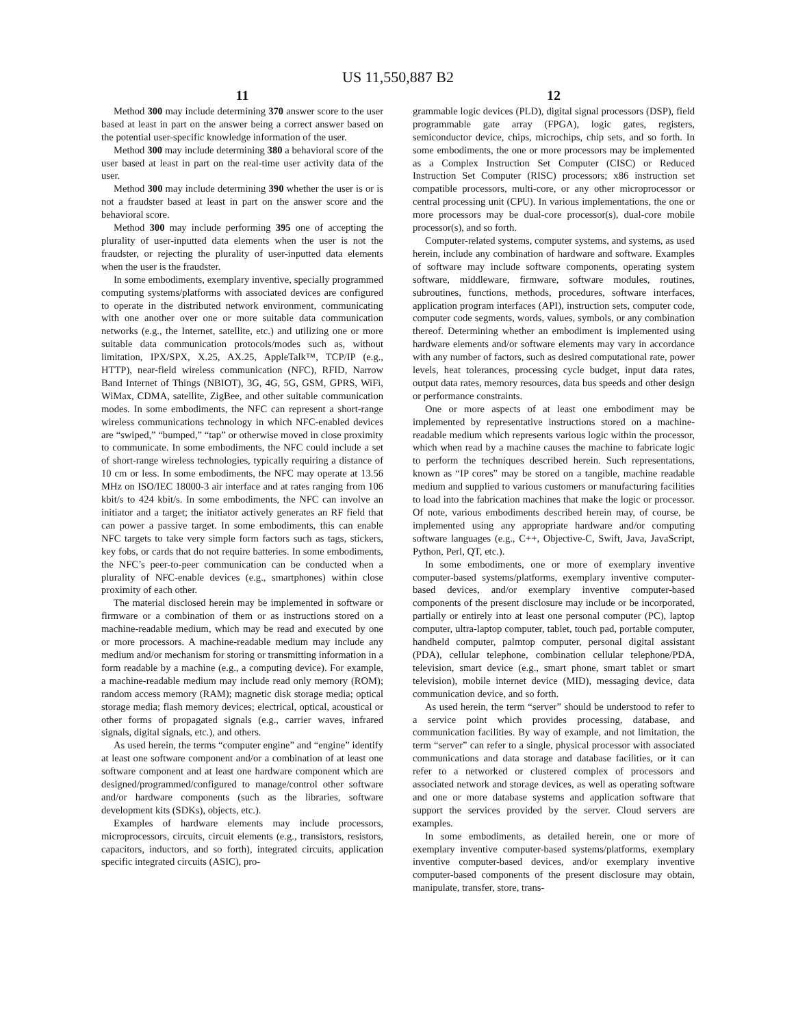US 11,550,887 B2
11
Method 300 may include determining 370 answer score to the user based at least in part on the answer being a correct answer based on the potential user-specific knowledge information of the user.
Method 300 may include determining 380 a behavioral score of the user based at least in part on the real-time user activity data of the user.
Method 300 may include determining 390 whether the user is or is not a fraudster based at least in part on the answer score and the behavioral score.
Method 300 may include performing 395 one of accepting the plurality of user-inputted data elements when the user is not the fraudster, or rejecting the plurality of user-inputted data elements when the user is the fraudster.
In some embodiments, exemplary inventive, specially programmed computing systems/platforms with associated devices are configured to operate in the distributed network environment, communicating with one another over one or more suitable data communication networks (e.g., the Internet, satellite, etc.) and utilizing one or more suitable data communication protocols/modes such as, without limitation, IPX/SPX, X.25, AX.25, AppleTalk™, TCP/IP (e.g., HTTP), near-field wireless communication (NFC), RFID, Narrow Band Internet of Things (NBIOT), 3G, 4G, 5G, GSM, GPRS, WiFi, WiMax, CDMA, satellite, ZigBee, and other suitable communication modes. In some embodiments, the NFC can represent a short-range wireless communications technology in which NFC-enabled devices are “swiped,” “bumped,” “tap” or otherwise moved in close proximity to communicate. In some embodiments, the NFC could include a set of short-range wireless technologies, typically requiring a distance of 10 cm or less. In some embodiments, the NFC may operate at 13.56 MHz on ISO/IEC 18000-3 air interface and at rates ranging from 106 kbit/s to 424 kbit/s. In some embodiments, the NFC can involve an initiator and a target; the initiator actively generates an RF field that can power a passive target. In some embodiments, this can enable NFC targets to take very simple form factors such as tags, stickers, key fobs, or cards that do not require batteries. In some embodiments, the NFC’s peer-to-peer communication can be conducted when a plurality of NFC-enable devices (e.g., smartphones) within close proximity of each other.
The material disclosed herein may be implemented in software or firmware or a combination of them or as instructions stored on a machine-readable medium, which may be read and executed by one or more processors. A machine-readable medium may include any medium and/or mechanism for storing or transmitting information in a form readable by a machine (e.g., a computing device). For example, a machine-readable medium may include read only memory (ROM); random access memory (RAM); magnetic disk storage media; optical storage media; flash memory devices; electrical, optical, acoustical or other forms of propagated signals (e.g., carrier waves, infrared signals, digital signals, etc.), and others.
As used herein, the terms “computer engine” and “engine” identify at least one software component and/or a combination of at least one software component and at least one hardware component which are designed/programmed/configured to manage/control other software and/or hardware components (such as the libraries, software development kits (SDKs), objects, etc.).
Examples of hardware elements may include processors, microprocessors, circuits, circuit elements (e.g., transistors, resistors, capacitors, inductors, and so forth), integrated circuits, application specific integrated circuits (ASIC), pro-
12
grammable logic devices (PLD), digital signal processors (DSP), field programmable gate array (FPGA), logic gates, registers, semiconductor device, chips, microchips, chip sets, and so forth. In some embodiments, the one or more processors may be implemented as a Complex Instruction Set Computer (CISC) or Reduced Instruction Set Computer (RISC) processors; x86 instruction set compatible processors, multi-core, or any other microprocessor or central processing unit (CPU). In various implementations, the one or more processors may be dual-core processor(s), dual-core mobile processor(s), and so forth.
Computer-related systems, computer systems, and systems, as used herein, include any combination of hardware and software. Examples of software may include software components, operating system software, middleware, firmware, software modules, routines, subroutines, functions, methods, procedures, software interfaces, application program interfaces (API), instruction sets, computer code, computer code segments, words, values, symbols, or any combination thereof. Determining whether an embodiment is implemented using hardware elements and/or software elements may vary in accordance with any number of factors, such as desired computational rate, power levels, heat tolerances, processing cycle budget, input data rates, output data rates, memory resources, data bus speeds and other design or performance constraints.
One or more aspects of at least one embodiment may be implemented by representative instructions stored on a machine-readable medium which represents various logic within the processor, which when read by a machine causes the machine to fabricate logic to perform the techniques described herein. Such representations, known as “IP cores” may be stored on a tangible, machine readable medium and supplied to various customers or manufacturing facilities to load into the fabrication machines that make the logic or processor. Of note, various embodiments described herein may, of course, be implemented using any appropriate hardware and/or computing software languages (e.g., C++, Objective-C, Swift, Java, JavaScript, Python, Perl, QT, etc.).
In some embodiments, one or more of exemplary inventive computer-based systems/platforms, exemplary inventive computer-based devices, and/or exemplary inventive computer-based components of the present disclosure may include or be incorporated, partially or entirely into at least one personal computer (PC), laptop computer, ultra-laptop computer, tablet, touch pad, portable computer, handheld computer, palmtop computer, personal digital assistant (PDA), cellular telephone, combination cellular telephone/PDA, television, smart device (e.g., smart phone, smart tablet or smart television), mobile internet device (MID), messaging device, data communication device, and so forth.
As used herein, the term “server” should be understood to refer to a service point which provides processing, database, and communication facilities. By way of example, and not limitation, the term “server” can refer to a single, physical processor with associated communications and data storage and database facilities, or it can refer to a networked or clustered complex of processors and associated network and storage devices, as well as operating software and one or more database systems and application software that support the services provided by the server. Cloud servers are examples.
In some embodiments, as detailed herein, one or more of exemplary inventive computer-based systems/platforms, exemplary inventive computer-based devices, and/or exemplary inventive computer-based components of the present disclosure may obtain, manipulate, transfer, store, trans-